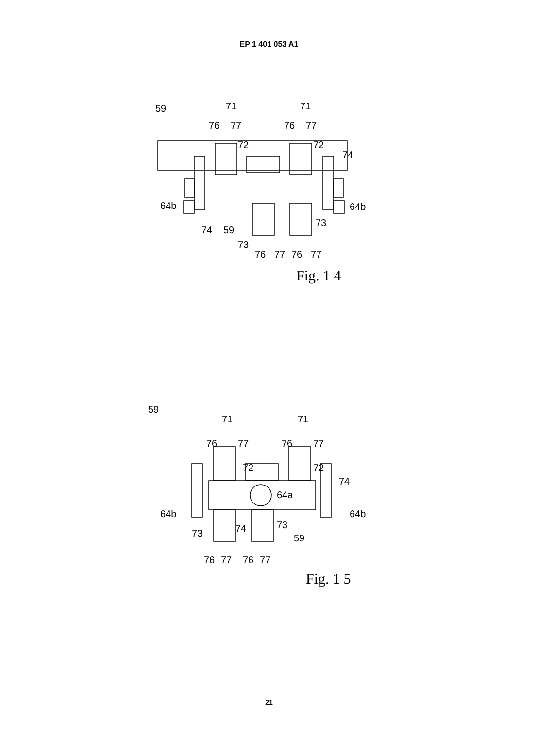EP 1 401 053 A1
59
71
71
76
77
76
77
72
72
74
64b
64b
74
59
73
73
76
77
76
77
Fig. 1 4
59
71
71
76
77
76
77
72
72
74
64a
64b
64b
73
74
73
59
76
77
76
77
Fig. 1 5
21